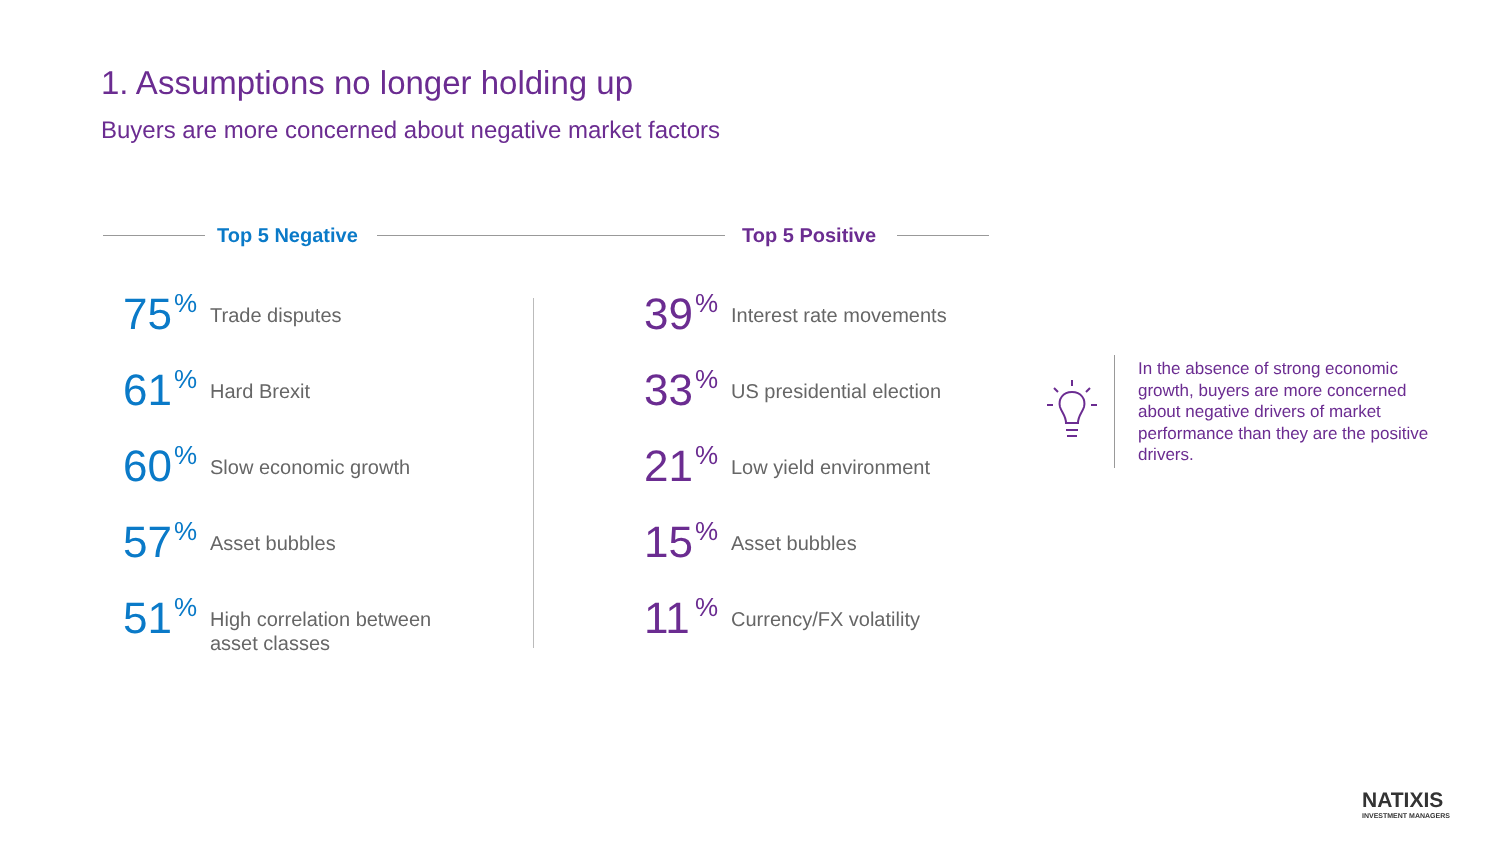1. Assumptions no longer holding up
Buyers are more concerned about negative market factors
Top 5 Negative Top 5 Positive
75% Trade disputes
61% Hard Brexit
60% Slow economic growth
57% Asset bubbles
51% High correlation between
asset classes
39% Interest rate movements
33% US presidential election
21% Low yield environment
15% Asset bubbles
11% Currency/FX volatility
In the absence of strong economic growth, buyers are more concerned about negative drivers of market performance than they are the positive drivers.
NATIXIS
INVESTMENT MANAGERS